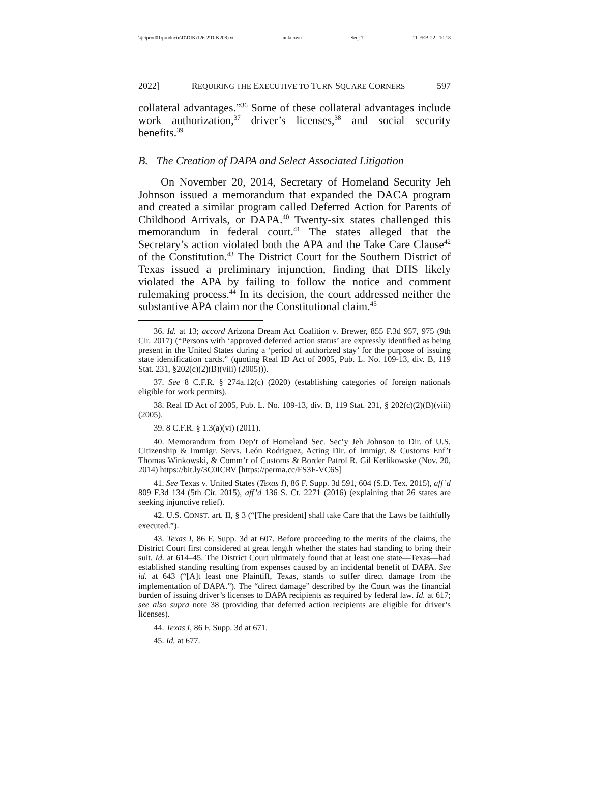\\jciprod01\productn\D\DIK\126-2\DIK208.txt unknown Seq: 7 11-FEB-22 10:18
2022] REQUIRING THE EXECUTIVE TO TURN SQUARE CORNERS 597
collateral advantages.”<sup>36</sup> Some of these collateral advantages include work authorization,<sup>37</sup> driver’s licenses,<sup>38</sup> and social security benefits.<sup>39</sup>
B. The Creation of DAPA and Select Associated Litigation
On November 20, 2014, Secretary of Homeland Security Jeh Johnson issued a memorandum that expanded the DACA program and created a similar program called Deferred Action for Parents of Childhood Arrivals, or DAPA.<sup>40</sup> Twenty-six states challenged this memorandum in federal court.<sup>41</sup> The states alleged that the Secretary’s action violated both the APA and the Take Care Clause<sup>42</sup> of the Constitution.<sup>43</sup> The District Court for the Southern District of Texas issued a preliminary injunction, finding that DHS likely violated the APA by failing to follow the notice and comment rulemaking process.<sup>44</sup> In its decision, the court addressed neither the substantive APA claim nor the Constitutional claim.<sup>45</sup>
36. Id. at 13; accord Arizona Dream Act Coalition v. Brewer, 855 F.3d 957, 975 (9th Cir. 2017) (“Persons with ‘approved deferred action status’ are expressly identified as being present in the United States during a ‘period of authorized stay’ for the purpose of issuing state identification cards.” (quoting Real ID Act of 2005, Pub. L. No. 109-13, div. B, 119 Stat. 231, §202(c)(2)(B)(viii) (2005))).
37. See 8 C.F.R. § 274a.12(c) (2020) (establishing categories of foreign nationals eligible for work permits).
38. Real ID Act of 2005, Pub. L. No. 109-13, div. B, 119 Stat. 231, § 202(c)(2)(B)(viii) (2005).
39. 8 C.F.R. § 1.3(a)(vi) (2011).
40. Memorandum from Dep’t of Homeland Sec. Sec’y Jeh Johnson to Dir. of U.S. Citizenship & Immigr. Servs. León Rodriguez, Acting Dir. of Immigr. & Customs Enf’t Thomas Winkowski, & Comm’r of Customs & Border Patrol R. Gil Kerlikowske (Nov. 20, 2014) https://bit.ly/3C0ICRV [https://perma.cc/FS3F-VC6S]
41. See Texas v. United States (Texas I), 86 F. Supp. 3d 591, 604 (S.D. Tex. 2015), aff’d 809 F.3d 134 (5th Cir. 2015), aff’d 136 S. Ct. 2271 (2016) (explaining that 26 states are seeking injunctive relief).
42. U.S. CONST. art. II, § 3 (“[The president] shall take Care that the Laws be faithfully executed.”).
43. Texas I, 86 F. Supp. 3d at 607. Before proceeding to the merits of the claims, the District Court first considered at great length whether the states had standing to bring their suit. Id. at 614–45. The District Court ultimately found that at least one state—Texas—had established standing resulting from expenses caused by an incidental benefit of DAPA. See id. at 643 (“[A]t least one Plaintiff, Texas, stands to suffer direct damage from the implementation of DAPA.”). The “direct damage” described by the Court was the financial burden of issuing driver’s licenses to DAPA recipients as required by federal law. Id. at 617; see also supra note 38 (providing that deferred action recipients are eligible for driver’s licenses).
44. Texas I, 86 F. Supp. 3d at 671.
45. Id. at 677.